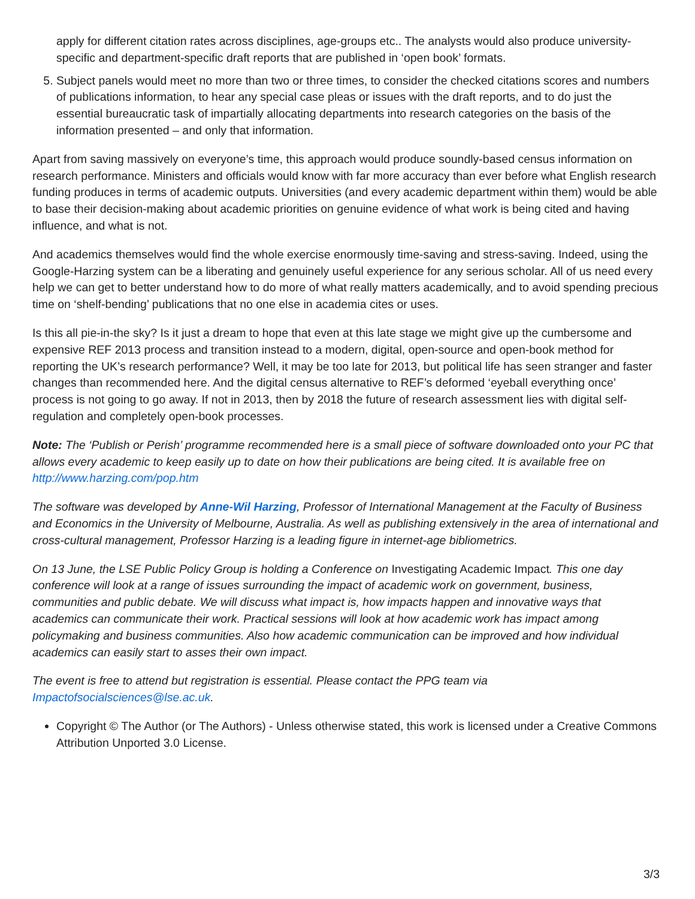apply for different citation rates across disciplines, age-groups etc.. The analysts would also produce university-specific and department-specific draft reports that are published in ‘open book’ formats.
5. Subject panels would meet no more than two or three times, to consider the checked citations scores and numbers of publications information, to hear any special case pleas or issues with the draft reports, and to do just the essential bureaucratic task of impartially allocating departments into research categories on the basis of the information presented – and only that information.
Apart from saving massively on everyone’s time, this approach would produce soundly-based census information on research performance. Ministers and officials would know with far more accuracy than ever before what English research funding produces in terms of academic outputs. Universities (and every academic department within them) would be able to base their decision-making about academic priorities on genuine evidence of what work is being cited and having influence, and what is not.
And academics themselves would find the whole exercise enormously time-saving and stress-saving. Indeed, using the Google-Harzing system can be a liberating and genuinely useful experience for any serious scholar. All of us need every help we can get to better understand how to do more of what really matters academically, and to avoid spending precious time on ‘shelf-bending’ publications that no one else in academia cites or uses.
Is this all pie-in-the sky? Is it just a dream to hope that even at this late stage we might give up the cumbersome and expensive REF 2013 process and transition instead to a modern, digital, open-source and open-book method for reporting the UK’s research performance? Well, it may be too late for 2013, but political life has seen stranger and faster changes than recommended here. And the digital census alternative to REF’s deformed ‘eyeball everything once’ process is not going to go away. If not in 2013, then by 2018 the future of research assessment lies with digital self-regulation and completely open-book processes.
Note: The ‘Publish or Perish’ programme recommended here is a small piece of software downloaded onto your PC that allows every academic to keep easily up to date on how their publications are being cited. It is available free on http://www.harzing.com/pop.htm
The software was developed by Anne-Wil Harzing, Professor of International Management at the Faculty of Business and Economics in the University of Melbourne, Australia. As well as publishing extensively in the area of international and cross-cultural management, Professor Harzing is a leading figure in internet-age bibliometrics.
On 13 June, the LSE Public Policy Group is holding a Conference on Investigating Academic Impact. This one day conference will look at a range of issues surrounding the impact of academic work on government, business, communities and public debate. We will discuss what impact is, how impacts happen and innovative ways that academics can communicate their work. Practical sessions will look at how academic work has impact among policymaking and business communities. Also how academic communication can be improved and how individual academics can easily start to asses their own impact.
The event is free to attend but registration is essential. Please contact the PPG team via Impactofsocialsciences@lse.ac.uk.
Copyright © The Author (or The Authors) - Unless otherwise stated, this work is licensed under a Creative Commons Attribution Unported 3.0 License.
3/3